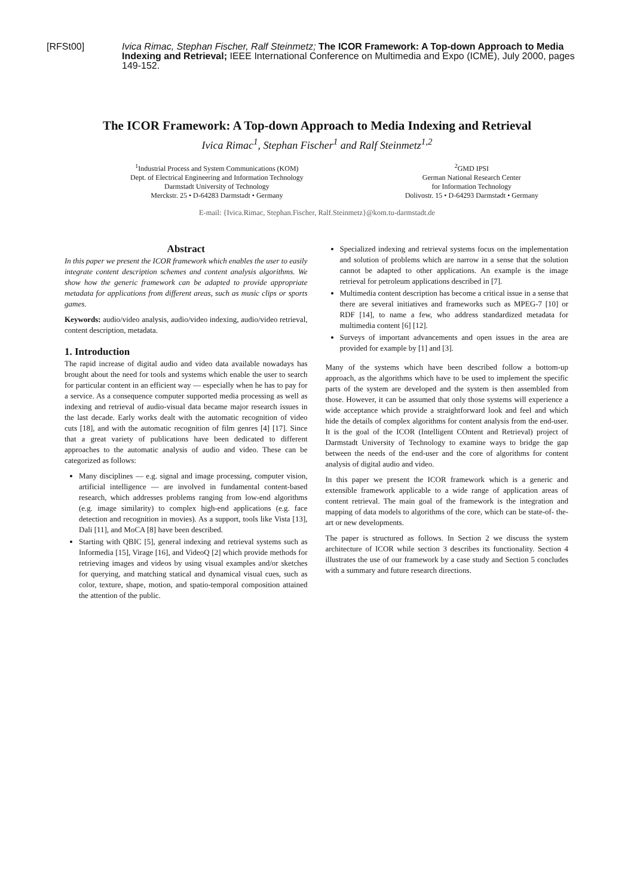[RFSt00] Ivica Rimac, Stephan Fischer, Ralf Steinmetz; The ICOR Framework: A Top-down Approach to Media Indexing and Retrieval; IEEE International Conference on Multimedia and Expo (ICME), July 2000, pages 149-152.
The ICOR Framework: A Top-down Approach to Media Indexing and Retrieval
Ivica Rimac<sup>1</sup>, Stephan Fischer<sup>1</sup> and Ralf Steinmetz<sup>1,2</sup>
<sup>1</sup> Industrial Process and System Communications (KOM)
Dept. of Electrical Engineering and Information Technology
Darmstadt University of Technology
Merckstr. 25 • D-64283 Darmstadt • Germany
<sup>2</sup> GMD IPSI
German National Research Center
for Information Technology
Dolivostr. 15 • D-64293 Darmstadt • Germany
E-mail: {Ivica.Rimac, Stephan.Fischer, Ralf.Steinmetz}@kom.tu-darmstadt.de
Abstract
In this paper we present the ICOR framework which enables the user to easily integrate content description schemes and content analysis algorithms. We show how the generic framework can be adapted to provide appropriate metadata for applications from different areas, such as music clips or sports games.
Keywords: audio/video analysis, audio/video indexing, audio/video retrieval, content description, metadata.
1. Introduction
The rapid increase of digital audio and video data available nowadays has brought about the need for tools and systems which enable the user to search for particular content in an efficient way — especially when he has to pay for a service. As a consequence computer supported media processing as well as indexing and retrieval of audio-visual data became major research issues in the last decade. Early works dealt with the automatic recognition of video cuts [18], and with the automatic recognition of film genres [4] [17]. Since that a great variety of publications have been dedicated to different approaches to the automatic analysis of audio and video. These can be categorized as follows:
Many disciplines — e.g. signal and image processing, computer vision, artificial intelligence — are involved in fundamental content-based research, which addresses problems ranging from low-end algorithms (e.g. image similarity) to complex high-end applications (e.g. face detection and recognition in movies). As a support, tools like Vista [13], Dali [11], and MoCA [8] have been described.
Starting with QBIC [5], general indexing and retrieval systems such as Informedia [15], Virage [16], and VideoQ [2] which provide methods for retrieving images and videos by using visual examples and/or sketches for querying, and matching statical and dynamical visual cues, such as color, texture, shape, motion, and spatio-temporal composition attained the attention of the public.
Specialized indexing and retrieval systems focus on the implementation and solution of problems which are narrow in a sense that the solution cannot be adapted to other applications. An example is the image retrieval for petroleum applications described in [7].
Multimedia content description has become a critical issue in a sense that there are several initiatives and frameworks such as MPEG-7 [10] or RDF [14], to name a few, who address standardized metadata for multimedia content [6] [12].
Surveys of important advancements and open issues in the area are provided for example by [1] and [3].
Many of the systems which have been described follow a bottom-up approach, as the algorithms which have to be used to implement the specific parts of the system are developed and the system is then assembled from those. However, it can be assumed that only those systems will experience a wide acceptance which provide a straightforward look and feel and which hide the details of complex algorithms for content analysis from the end-user. It is the goal of the ICOR (Intelligent COntent and Retrieval) project of Darmstadt University of Technology to examine ways to bridge the gap between the needs of the end-user and the core of algorithms for content analysis of digital audio and video.
In this paper we present the ICOR framework which is a generic and extensible framework applicable to a wide range of application areas of content retrieval. The main goal of the framework is the integration and mapping of data models to algorithms of the core, which can be state-of- the-art or new developments.
The paper is structured as follows. In Section 2 we discuss the system architecture of ICOR while section 3 describes its functionality. Section 4 illustrates the use of our framework by a case study and Section 5 concludes with a summary and future research directions.